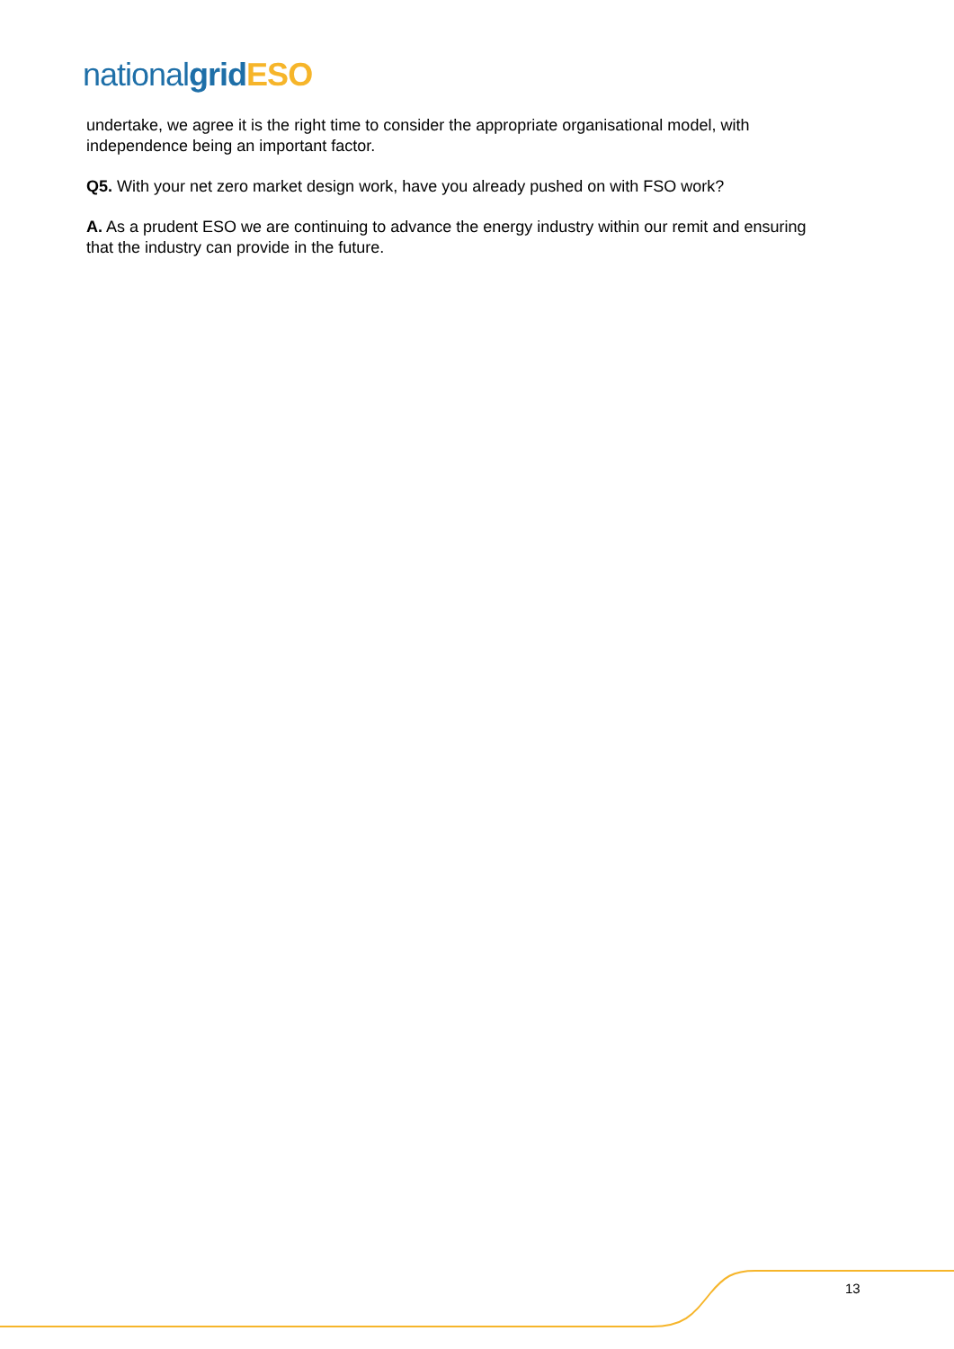national grid ESO
undertake, we agree it is the right time to consider the appropriate organisational model, with independence being an important factor.
Q5. With your net zero market design work, have you already pushed on with FSO work?
A. As a prudent ESO we are continuing to advance the energy industry within our remit and ensuring that the industry can provide in the future.
13